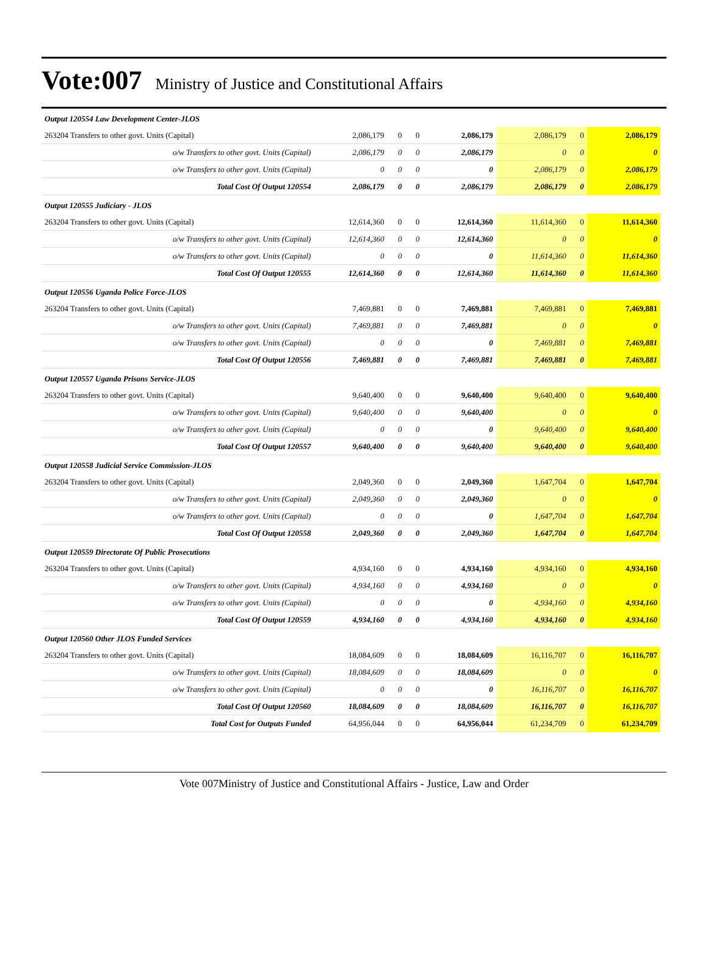Vote:007 Ministry of Justice and Constitutional Affairs
| Output 120554 Law Development Center-JLOS | | | | | | | |
| 263204 Transfers to other govt. Units (Capital) | 2,086,179 | 0 | 0 | 2,086,179 | 2,086,179 | 0 | 2,086,179 |
| o/w Transfers to other govt. Units (Capital) | 2,086,179 | 0 | 0 | 2,086,179 | 0 | 0 | 0 |
| o/w Transfers to other govt. Units (Capital) | 0 | 0 | 0 | 0 | 2,086,179 | 0 | 2,086,179 |
| Total Cost Of Output 120554 | 2,086,179 | 0 | 0 | 2,086,179 | 2,086,179 | 0 | 2,086,179 |
| Output 120555 Judiciary - JLOS | | | | | | | |
| 263204 Transfers to other govt. Units (Capital) | 12,614,360 | 0 | 0 | 12,614,360 | 11,614,360 | 0 | 11,614,360 |
| o/w Transfers to other govt. Units (Capital) | 12,614,360 | 0 | 0 | 12,614,360 | 0 | 0 | 0 |
| o/w Transfers to other govt. Units (Capital) | 0 | 0 | 0 | 0 | 11,614,360 | 0 | 11,614,360 |
| Total Cost Of Output 120555 | 12,614,360 | 0 | 0 | 12,614,360 | 11,614,360 | 0 | 11,614,360 |
| Output 120556 Uganda Police Force-JLOS | | | | | | | |
| 263204 Transfers to other govt. Units (Capital) | 7,469,881 | 0 | 0 | 7,469,881 | 7,469,881 | 0 | 7,469,881 |
| o/w Transfers to other govt. Units (Capital) | 7,469,881 | 0 | 0 | 7,469,881 | 0 | 0 | 0 |
| o/w Transfers to other govt. Units (Capital) | 0 | 0 | 0 | 0 | 7,469,881 | 0 | 7,469,881 |
| Total Cost Of Output 120556 | 7,469,881 | 0 | 0 | 7,469,881 | 7,469,881 | 0 | 7,469,881 |
| Output 120557 Uganda Prisons Service-JLOS | | | | | | | |
| 263204 Transfers to other govt. Units (Capital) | 9,640,400 | 0 | 0 | 9,640,400 | 9,640,400 | 0 | 9,640,400 |
| o/w Transfers to other govt. Units (Capital) | 9,640,400 | 0 | 0 | 9,640,400 | 0 | 0 | 0 |
| o/w Transfers to other govt. Units (Capital) | 0 | 0 | 0 | 0 | 9,640,400 | 0 | 9,640,400 |
| Total Cost Of Output 120557 | 9,640,400 | 0 | 0 | 9,640,400 | 9,640,400 | 0 | 9,640,400 |
| Output 120558 Judicial Service Commission-JLOS | | | | | | | |
| 263204 Transfers to other govt. Units (Capital) | 2,049,360 | 0 | 0 | 2,049,360 | 1,647,704 | 0 | 1,647,704 |
| o/w Transfers to other govt. Units (Capital) | 2,049,360 | 0 | 0 | 2,049,360 | 0 | 0 | 0 |
| o/w Transfers to other govt. Units (Capital) | 0 | 0 | 0 | 0 | 1,647,704 | 0 | 1,647,704 |
| Total Cost Of Output 120558 | 2,049,360 | 0 | 0 | 2,049,360 | 1,647,704 | 0 | 1,647,704 |
| Output 120559 Directorate Of Public Prosecutions | | | | | | | |
| 263204 Transfers to other govt. Units (Capital) | 4,934,160 | 0 | 0 | 4,934,160 | 4,934,160 | 0 | 4,934,160 |
| o/w Transfers to other govt. Units (Capital) | 4,934,160 | 0 | 0 | 4,934,160 | 0 | 0 | 0 |
| o/w Transfers to other govt. Units (Capital) | 0 | 0 | 0 | 0 | 4,934,160 | 0 | 4,934,160 |
| Total Cost Of Output 120559 | 4,934,160 | 0 | 0 | 4,934,160 | 4,934,160 | 0 | 4,934,160 |
| Output 120560 Other JLOS Funded Services | | | | | | | |
| 263204 Transfers to other govt. Units (Capital) | 18,084,609 | 0 | 0 | 18,084,609 | 16,116,707 | 0 | 16,116,707 |
| o/w Transfers to other govt. Units (Capital) | 18,084,609 | 0 | 0 | 18,084,609 | 0 | 0 | 0 |
| o/w Transfers to other govt. Units (Capital) | 0 | 0 | 0 | 0 | 16,116,707 | 0 | 16,116,707 |
| Total Cost Of Output 120560 | 18,084,609 | 0 | 0 | 18,084,609 | 16,116,707 | 0 | 16,116,707 |
| Total Cost for Outputs Funded | 64,956,044 | 0 | 0 | 64,956,044 | 61,234,709 | 0 | 61,234,709 |
Vote 007Ministry of Justice and Constitutional Affairs - Justice, Law and Order